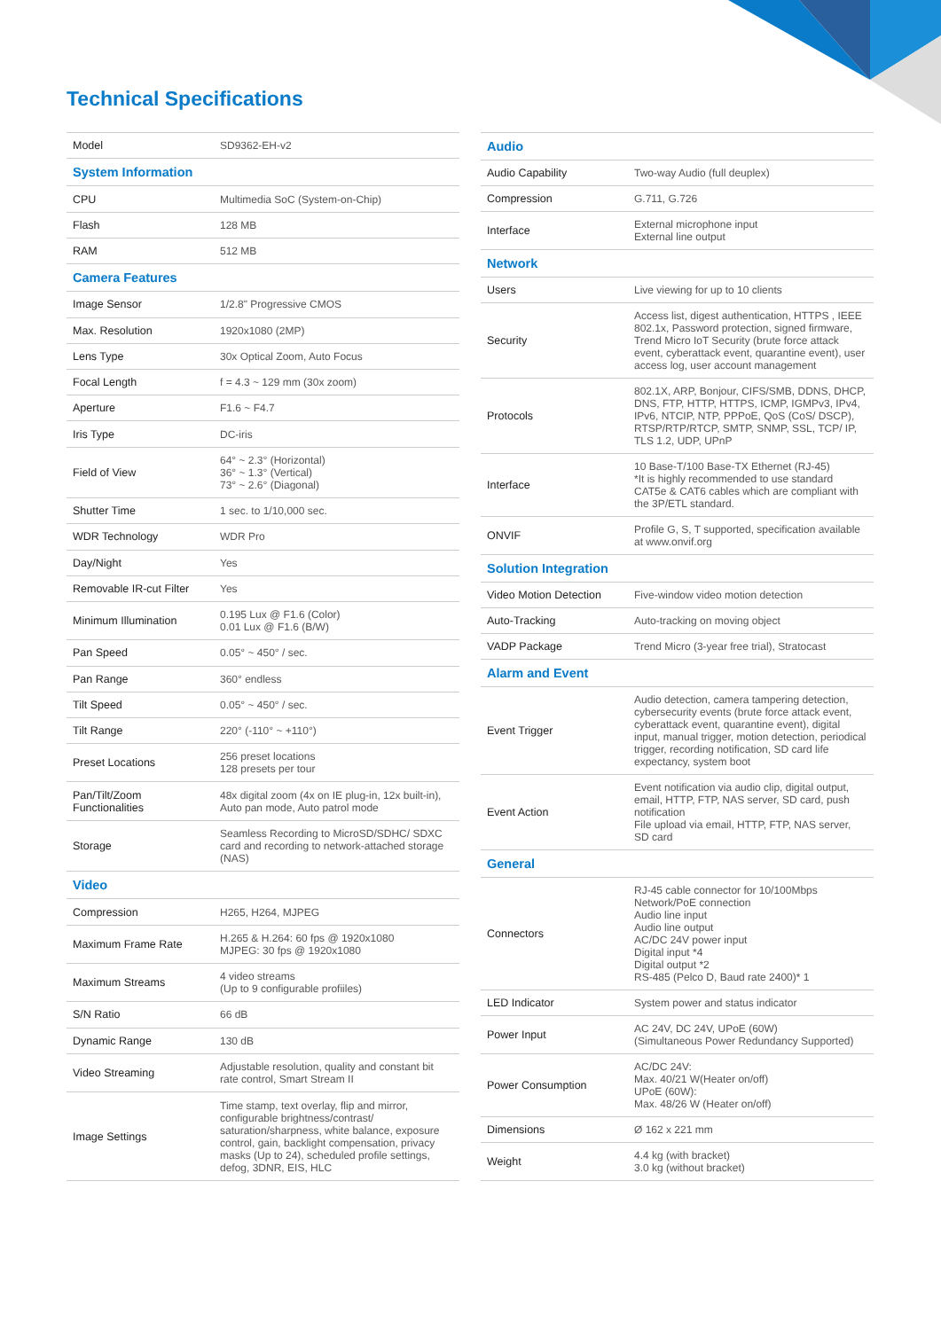Technical Specifications
| Model | SD9362-EH-v2 |
| System Information | |
| CPU | Multimedia SoC (System-on-Chip) |
| Flash | 128 MB |
| RAM | 512 MB |
| Camera Features | |
| Image Sensor | 1/2.8" Progressive CMOS |
| Max. Resolution | 1920x1080 (2MP) |
| Lens Type | 30x Optical Zoom, Auto Focus |
| Focal Length | f = 4.3 ~ 129 mm (30x zoom) |
| Aperture | F1.6 ~ F4.7 |
| Iris Type | DC-iris |
| Field of View | 64° ~ 2.3° (Horizontal) 36° ~ 1.3° (Vertical) 73° ~ 2.6° (Diagonal) |
| Shutter Time | 1 sec. to 1/10,000 sec. |
| WDR Technology | WDR Pro |
| Day/Night | Yes |
| Removable IR-cut Filter | Yes |
| Minimum Illumination | 0.195 Lux @ F1.6 (Color) 0.01 Lux @ F1.6 (B/W) |
| Pan Speed | 0.05° ~ 450° / sec. |
| Pan Range | 360° endless |
| Tilt Speed | 0.05° ~ 450° / sec. |
| Tilt Range | 220° (-110° ~ +110°) |
| Preset Locations | 256 preset locations 128 presets per tour |
| Pan/Tilt/Zoom Functionalities | 48x digital zoom (4x on IE plug-in, 12x built-in), Auto pan mode, Auto patrol mode |
| Storage | Seamless Recording to MicroSD/SDHC/ SDXC card and recording to network-attached storage (NAS) |
| Video | |
| Compression | H265, H264, MJPEG |
| Maximum Frame Rate | H.265 & H.264: 60 fps @ 1920x1080 MJPEG: 30 fps @ 1920x1080 |
| Maximum Streams | 4 video streams (Up to 9 configurable profiiles) |
| S/N Ratio | 66 dB |
| Dynamic Range | 130 dB |
| Video Streaming | Adjustable resolution, quality and constant bit rate control, Smart Stream II |
| Image Settings | Time stamp, text overlay, flip and mirror, configurable brightness/contrast/ saturation/sharpness, white balance, exposure control, gain, backlight compensation, privacy masks (Up to 24), scheduled profile settings, defog, 3DNR, EIS, HLC |
| Audio | |
| --- | --- |
| Audio Capability | Two-way Audio (full deuplex) |
| Compression | G.711, G.726 |
| Interface | External microphone input External line output |
| Network | |
| Users | Live viewing for up to 10 clients |
| Security | Access list, digest authentication, HTTPS , IEEE 802.1x, Password protection, signed firmware, Trend Micro IoT Security (brute force attack event, cyberattack event, quarantine event), user access log, user account management |
| Protocols | 802.1X, ARP, Bonjour, CIFS/SMB, DDNS, DHCP, DNS, FTP, HTTP, HTTPS, ICMP, IGMPv3, IPv4, IPv6, NTCIP, NTP, PPPoE, QoS (CoS/ DSCP), RTSP/RTP/RTCP, SMTP, SNMP, SSL, TCP/ IP, TLS 1.2, UDP, UPnP |
| Interface | 10 Base-T/100 Base-TX Ethernet (RJ-45) *It is highly recommended to use standard CAT5e & CAT6 cables which are compliant with the 3P/ETL standard. |
| ONVIF | Profile G, S, T supported, specification available at www.onvif.org |
| Solution Integration | |
| Video Motion Detection | Five-window video motion detection |
| Auto-Tracking | Auto-tracking on moving object |
| VADP Package | Trend Micro (3-year free trial), Stratocast |
| Alarm and Event | |
| Event Trigger | Audio detection, camera tampering detection, cybersecurity events (brute force attack event, cyberattack event, quarantine event), digital input, manual trigger, motion detection, periodical trigger, recording notification, SD card life expectancy, system boot |
| Event Action | Event notification via audio clip, digital output, email, HTTP, FTP, NAS server, SD card, push notification File upload via email, HTTP, FTP, NAS server, SD card |
| General | |
| Connectors | RJ-45 cable connector for 10/100Mbps Network/PoE connection Audio line input Audio line output AC/DC 24V power input Digital input *4 Digital output *2 RS-485 (Pelco D, Baud rate 2400)* 1 |
| LED Indicator | System power and status indicator |
| Power Input | AC 24V, DC 24V, UPoE (60W) (Simultaneous Power Redundancy Supported) |
| Power Consumption | AC/DC 24V: Max. 40/21 W(Heater on/off) UPoE (60W): Max. 48/26 W (Heater on/off) |
| Dimensions | Ø 162 x 221 mm |
| Weight | 4.4 kg (with bracket) 3.0 kg (without bracket) |